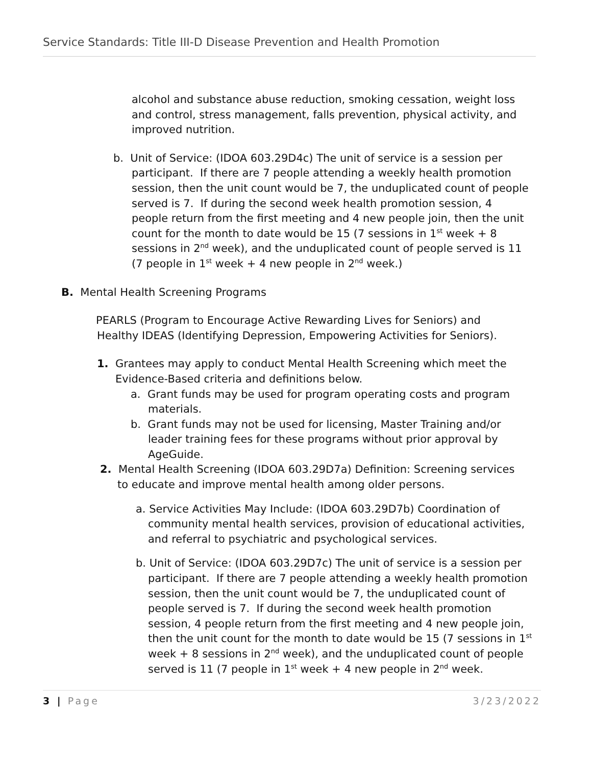Service Standards: Title III-D Disease Prevention and Health Promotion
alcohol and substance abuse reduction, smoking cessation, weight loss and control, stress management, falls prevention, physical activity, and improved nutrition.
b. Unit of Service: (IDOA 603.29D4c) The unit of service is a session per participant. If there are 7 people attending a weekly health promotion session, then the unit count would be 7, the unduplicated count of people served is 7. If during the second week health promotion session, 4 people return from the first meeting and 4 new people join, then the unit count for the month to date would be 15 (7 sessions in 1<sup>st</sup> week + 8 sessions in 2<sup>nd</sup> week), and the unduplicated count of people served is 11 (7 people in 1<sup>st</sup> week + 4 new people in 2<sup>nd</sup> week.)
B. Mental Health Screening Programs
PEARLS (Program to Encourage Active Rewarding Lives for Seniors) and Healthy IDEAS (Identifying Depression, Empowering Activities for Seniors).
1. Grantees may apply to conduct Mental Health Screening which meet the Evidence-Based criteria and definitions below.
a. Grant funds may be used for program operating costs and program materials.
b. Grant funds may not be used for licensing, Master Training and/or leader training fees for these programs without prior approval by AgeGuide.
2. Mental Health Screening (IDOA 603.29D7a) Definition: Screening services to educate and improve mental health among older persons.
a. Service Activities May Include: (IDOA 603.29D7b) Coordination of community mental health services, provision of educational activities, and referral to psychiatric and psychological services.
b. Unit of Service: (IDOA 603.29D7c) The unit of service is a session per participant. If there are 7 people attending a weekly health promotion session, then the unit count would be 7, the unduplicated count of people served is 7. If during the second week health promotion session, 4 people return from the first meeting and 4 new people join, then the unit count for the month to date would be 15 (7 sessions in 1<sup>st</sup> week + 8 sessions in 2<sup>nd</sup> week), and the unduplicated count of people served is 11 (7 people in 1<sup>st</sup> week + 4 new people in 2<sup>nd</sup> week.
3 | Page 3/23/2022